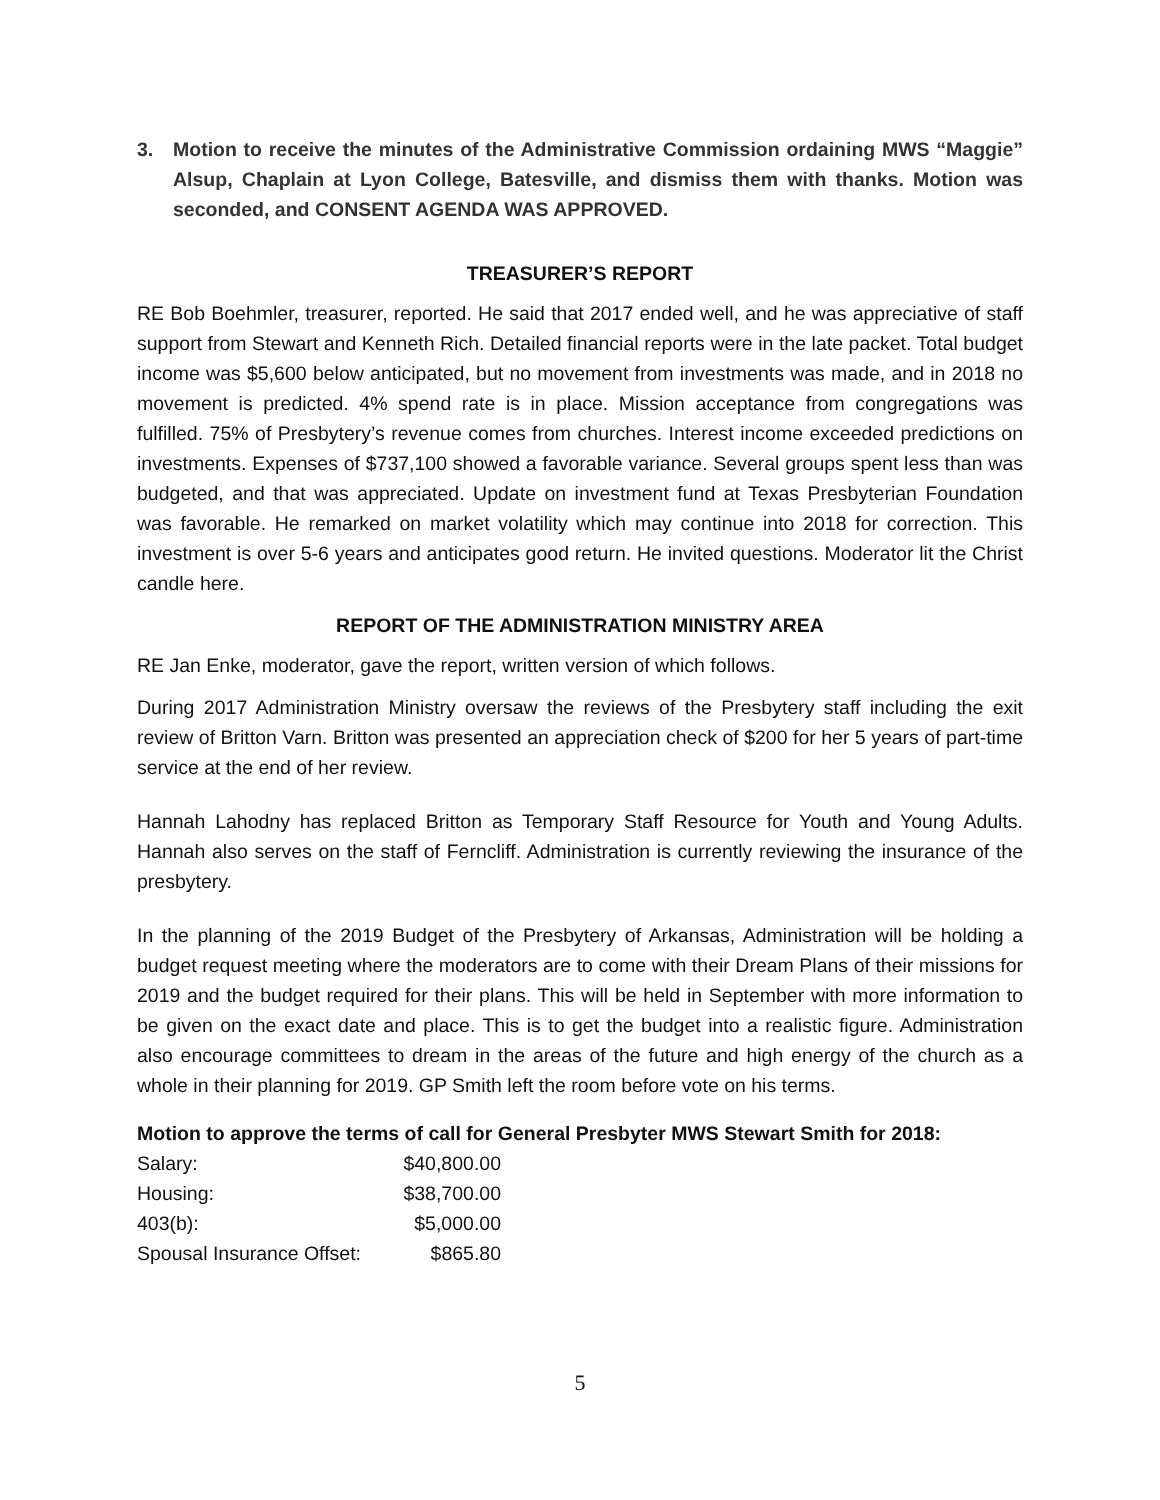3. Motion to receive the minutes of the Administrative Commission ordaining MWS “Maggie” Alsup, Chaplain at Lyon College, Batesville, and dismiss them with thanks. Motion was seconded, and CONSENT AGENDA WAS APPROVED.
TREASURER’S REPORT
RE Bob Boehmler, treasurer, reported. He said that 2017 ended well, and he was appreciative of staff support from Stewart and Kenneth Rich. Detailed financial reports were in the late packet. Total budget income was $5,600 below anticipated, but no movement from investments was made, and in 2018 no movement is predicted. 4% spend rate is in place. Mission acceptance from congregations was fulfilled. 75% of Presbytery’s revenue comes from churches. Interest income exceeded predictions on investments. Expenses of $737,100 showed a favorable variance. Several groups spent less than was budgeted, and that was appreciated. Update on investment fund at Texas Presbyterian Foundation was favorable. He remarked on market volatility which may continue into 2018 for correction. This investment is over 5-6 years and anticipates good return. He invited questions. Moderator lit the Christ candle here.
REPORT OF THE ADMINISTRATION MINISTRY AREA
RE Jan Enke, moderator, gave the report, written version of which follows.
During 2017 Administration Ministry oversaw the reviews of the Presbytery staff including the exit review of Britton Varn. Britton was presented an appreciation check of $200 for her 5 years of part-time service at the end of her review.
Hannah Lahodny has replaced Britton as Temporary Staff Resource for Youth and Young Adults. Hannah also serves on the staff of Ferncliff. Administration is currently reviewing the insurance of the presbytery.
In the planning of the 2019 Budget of the Presbytery of Arkansas, Administration will be holding a budget request meeting where the moderators are to come with their Dream Plans of their missions for 2019 and the budget required for their plans. This will be held in September with more information to be given on the exact date and place. This is to get the budget into a realistic figure. Administration also encourage committees to dream in the areas of the future and high energy of the church as a whole in their planning for 2019. GP Smith left the room before vote on his terms.
Motion to approve the terms of call for General Presbyter MWS Stewart Smith for 2018:
| Salary: | $40,800.00 |
| Housing: | $38,700.00 |
| 403(b): | $5,000.00 |
| Spousal Insurance Offset: | $865.80 |
5